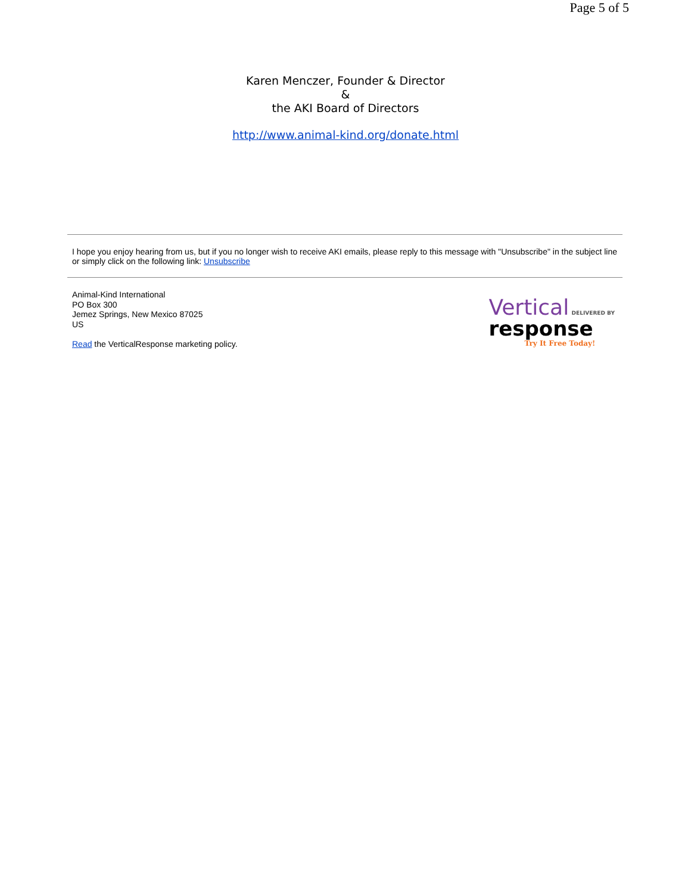Page 5 of 5
Karen Menczer, Founder & Director
&
the AKI Board of Directors
http://www.animal-kind.org/donate.html
I hope you enjoy hearing from us, but if you no longer wish to receive AKI emails, please reply to this message with "Unsubscribe" in the subject line or simply click on the following link: Unsubscribe
Animal-Kind International
PO Box 300
Jemez Springs, New Mexico 87025
US
Read the VerticalResponse marketing policy.
Vertical DELIVERED BY
response
Try It Free Today!